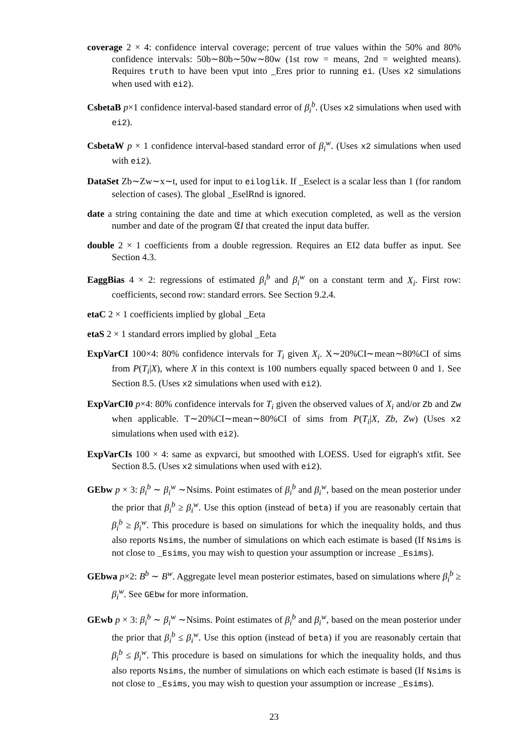coverage 2 × 4: confidence interval coverage; percent of true values within the 50% and 80% confidence intervals: 50b∼80b∼50w∼80w (1st row = means, 2nd = weighted means). Requires truth to have been vput into _Eres prior to running ei. (Uses x2 simulations when used with ei2).
CsbetaB p×1 confidence interval-based standard error of β<sub>i</sub><sup>b</sup>. (Uses x2 simulations when used with ei2).
CsbetaW p × 1 confidence interval-based standard error of β<sub>i</sub><sup>w</sup>. (Uses x2 simulations when used with ei2).
DataSet Zb∼Zw∼x∼t, used for input to eiloglik. If _Eselect is a scalar less than 1 (for random selection of cases). The global _EselRnd is ignored.
date a string containing the date and time at which execution completed, as well as the version number and date of the program 𝔈I that created the input data buffer.
double 2 × 1 coefficients from a double regression. Requires an EI2 data buffer as input. See Section 4.3.
EaggBias 4 × 2: regressions of estimated β<sub>i</sub><sup>b</sup> and β<sub>i</sub><sup>w</sup> on a constant term and X<sub>i</sub>. First row: coefficients, second row: standard errors. See Section 9.2.4.
etaC 2 × 1 coefficients implied by global _Eeta
etaS 2 × 1 standard errors implied by global _Eeta
ExpVarCI 100×4: 80% confidence intervals for T<sub>i</sub> given X<sub>i</sub>. X∼20%CI∼mean∼80%CI of sims from P(T<sub>i</sub>|X), where X in this context is 100 numbers equally spaced between 0 and 1. See Section 8.5. (Uses x2 simulations when used with ei2).
ExpVarCI0 p×4: 80% confidence intervals for T<sub>i</sub> given the observed values of X<sub>i</sub> and/or Zb and Zw when applicable. T∼20%CI∼mean∼80%CI of sims from P(T<sub>i</sub>|X, Zb, Zw) (Uses x2 simulations when used with ei2).
ExpVarCIs 100 × 4: same as expvarci, but smoothed with LOESS. Used for eigraph's xtfit. See Section 8.5. (Uses x2 simulations when used with ei2).
GEbw p × 3: β<sub>i</sub><sup>b</sup> ∼ β<sub>i</sub><sup>w</sup> ∼Nsims. Point estimates of β<sub>i</sub><sup>b</sup> and β<sub>i</sub><sup>w</sup>, based on the mean posterior under the prior that β<sub>i</sub><sup>b</sup> ≥ β<sub>i</sub><sup>w</sup>. Use this option (instead of beta) if you are reasonably certain that β<sub>i</sub><sup>b</sup> ≥ β<sub>i</sub><sup>w</sup>. This procedure is based on simulations for which the inequality holds, and thus also reports Nsims, the number of simulations on which each estimate is based (If Nsims is not close to _Esims, you may wish to question your assumption or increase _Esims).
GEbwa p×2: B<sup>b</sup> ∼ B<sup>w</sup>. Aggregate level mean posterior estimates, based on simulations where β<sub>i</sub><sup>b</sup> ≥ β<sub>i</sub><sup>w</sup>. See GEbw for more information.
GEwb p × 3: β<sub>i</sub><sup>b</sup> ∼ β<sub>i</sub><sup>w</sup> ∼Nsims. Point estimates of β<sub>i</sub><sup>b</sup> and β<sub>i</sub><sup>w</sup>, based on the mean posterior under the prior that β<sub>i</sub><sup>b</sup> ≤ β<sub>i</sub><sup>w</sup>. Use this option (instead of beta) if you are reasonably certain that β<sub>i</sub><sup>b</sup> ≤ β<sub>i</sub><sup>w</sup>. This procedure is based on simulations for which the inequality holds, and thus also reports Nsims, the number of simulations on which each estimate is based (If Nsims is not close to _Esims, you may wish to question your assumption or increase _Esims).
23